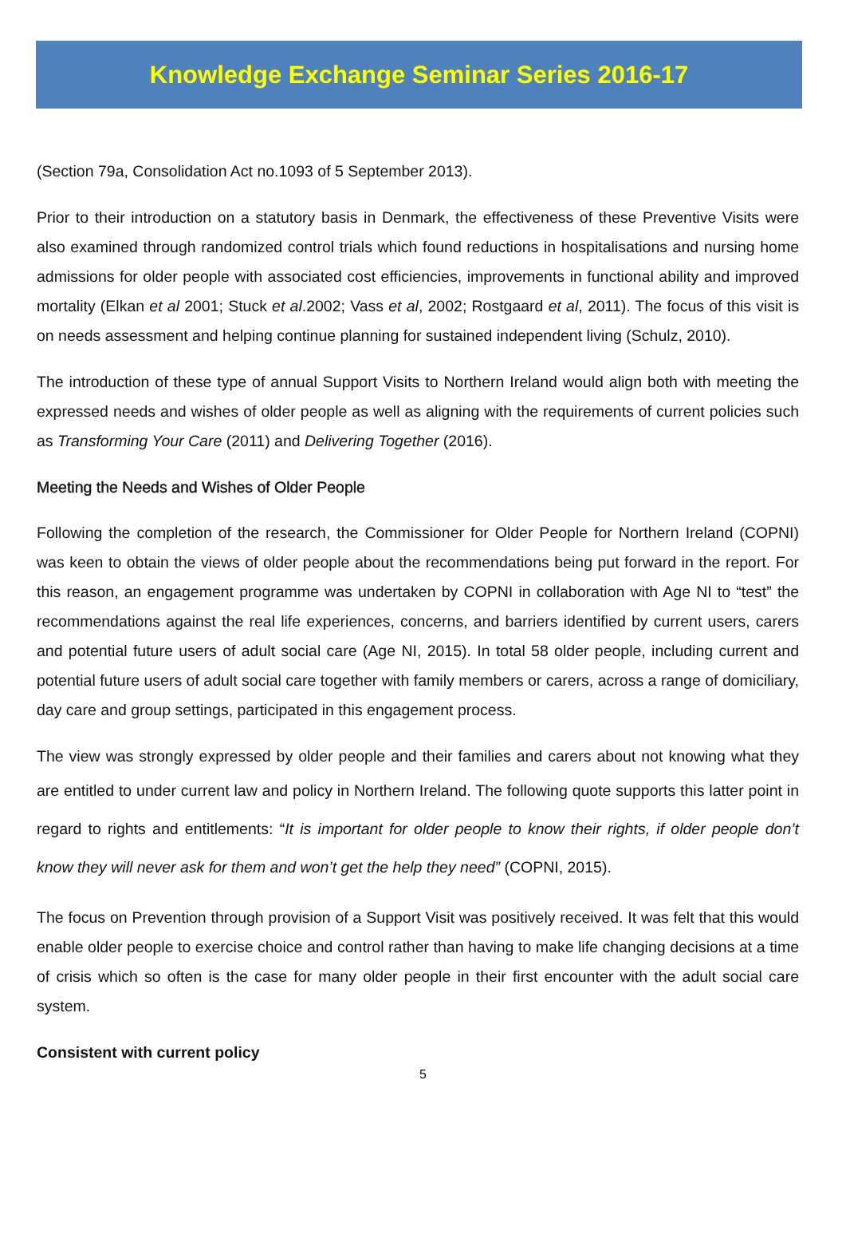Knowledge Exchange Seminar Series 2016-17
(Section 79a, Consolidation Act no.1093 of 5 September 2013).
Prior to their introduction on a statutory basis in Denmark, the effectiveness of these Preventive Visits were also examined through randomized control trials which found reductions in hospitalisations and nursing home admissions for older people with associated cost efficiencies, improvements in functional ability and improved mortality (Elkan et al 2001; Stuck et al.2002; Vass et al, 2002; Rostgaard et al, 2011). The focus of this visit is on needs assessment and helping continue planning for sustained independent living (Schulz, 2010).
The introduction of these type of annual Support Visits to Northern Ireland would align both with meeting the expressed needs and wishes of older people as well as aligning with the requirements of current policies such as Transforming Your Care (2011) and Delivering Together (2016).
Meeting the Needs and Wishes of Older People
Following the completion of the research, the Commissioner for Older People for Northern Ireland (COPNI) was keen to obtain the views of older people about the recommendations being put forward in the report. For this reason, an engagement programme was undertaken by COPNI in collaboration with Age NI to “test” the recommendations against the real life experiences, concerns, and barriers identified by current users, carers and potential future users of adult social care (Age NI, 2015). In total 58 older people, including current and potential future users of adult social care together with family members or carers, across a range of domiciliary, day care and group settings, participated in this engagement process.
The view was strongly expressed by older people and their families and carers about not knowing what they are entitled to under current law and policy in Northern Ireland. The following quote supports this latter point in regard to rights and entitlements: “It is important for older people to know their rights, if older people don’t know they will never ask for them and won’t get the help they need” (COPNI, 2015).
The focus on Prevention through provision of a Support Visit was positively received. It was felt that this would enable older people to exercise choice and control rather than having to make life changing decisions at a time of crisis which so often is the case for many older people in their first encounter with the adult social care system.
Consistent with current policy
5